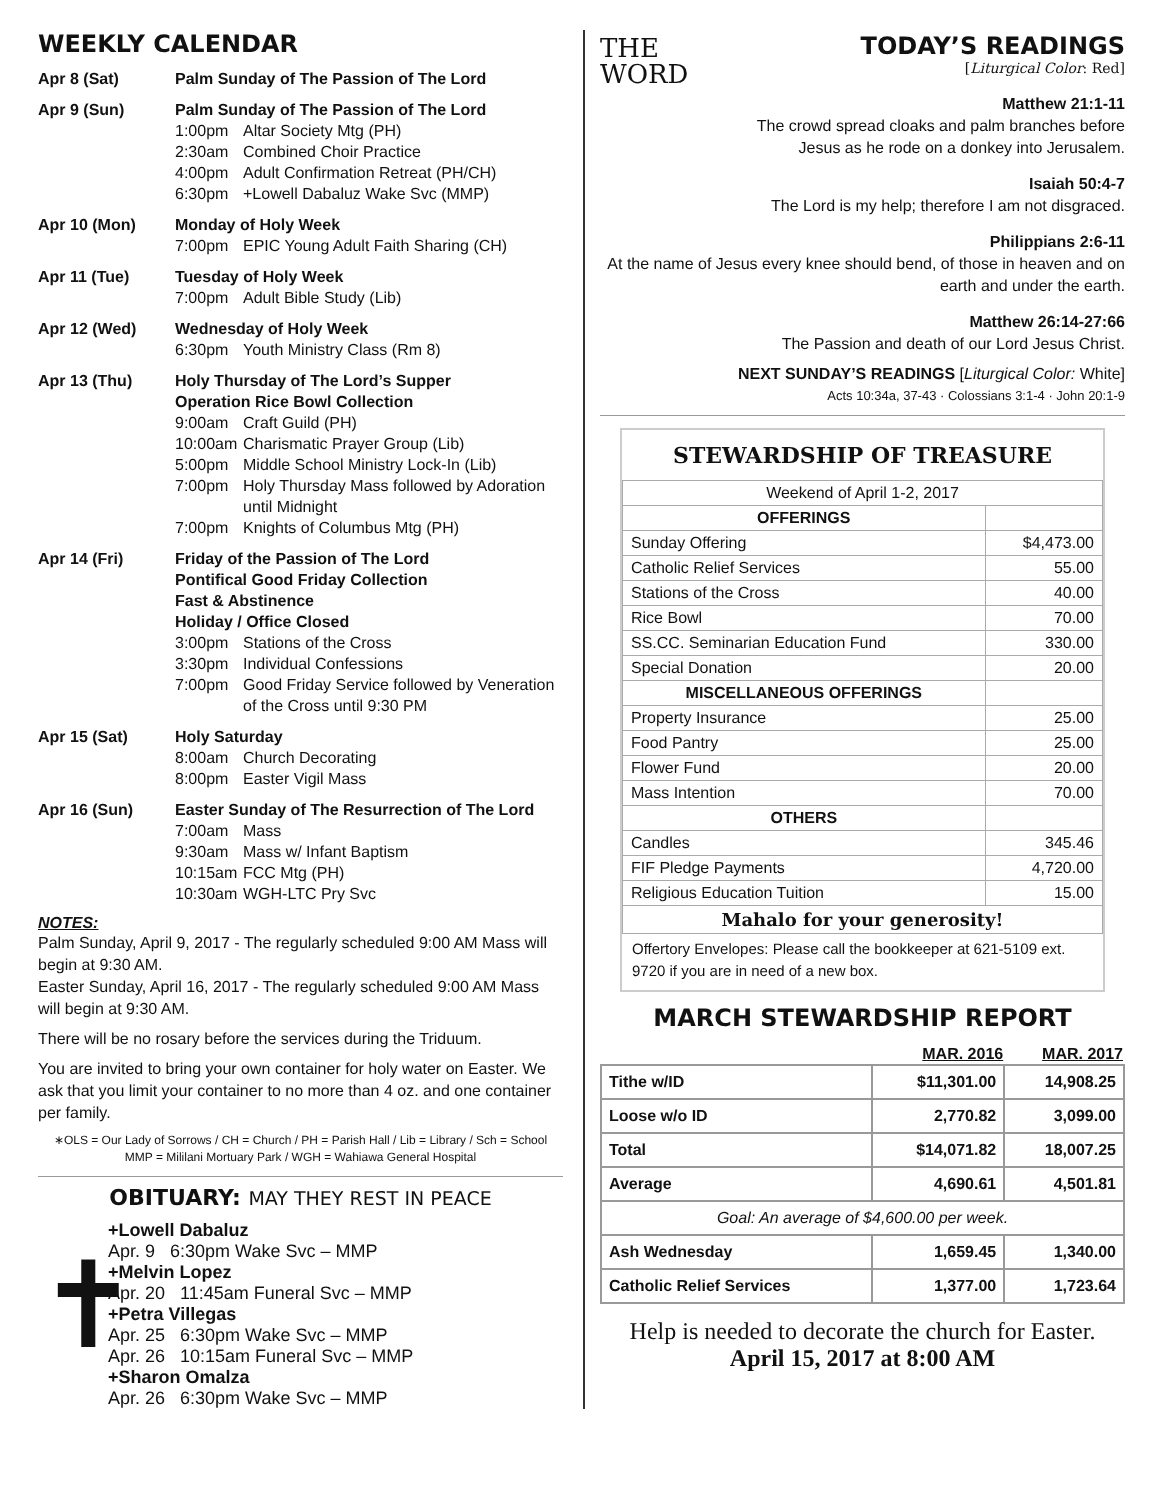WEEKLY CALENDAR
Apr 8 (Sat) Palm Sunday of The Passion of The Lord
Apr 9 (Sun) Palm Sunday of The Passion of The Lord
1:00pm Altar Society Mtg (PH)
2:30am Combined Choir Practice
4:00pm Adult Confirmation Retreat (PH/CH)
6:30pm +Lowell Dabaluz Wake Svc (MMP)
Apr 10 (Mon) Monday of Holy Week
7:00pm EPIC Young Adult Faith Sharing (CH)
Apr 11 (Tue) Tuesday of Holy Week
7:00pm Adult Bible Study (Lib)
Apr 12 (Wed) Wednesday of Holy Week
6:30pm Youth Ministry Class (Rm 8)
Apr 13 (Thu) Holy Thursday of The Lord’s Supper
Operation Rice Bowl Collection
9:00am Craft Guild (PH)
10:00am Charismatic Prayer Group (Lib)
5:00pm Middle School Ministry Lock-In (Lib)
7:00pm Holy Thursday Mass followed by Adoration
until Midnight
7:00pm Knights of Columbus Mtg (PH)
Apr 14 (Fri) Friday of the Passion of The Lord
Pontifical Good Friday Collection
Fast & Abstinence
Holiday / Office Closed
3:00pm Stations of the Cross
3:30pm Individual Confessions
7:00pm Good Friday Service followed by Veneration
of the Cross until 9:30 PM
Apr 15 (Sat) Holy Saturday
8:00am Church Decorating
8:00pm Easter Vigil Mass
Apr 16 (Sun) Easter Sunday of The Resurrection of The Lord
7:00am Mass
9:30am Mass w/ Infant Baptism
10:15am FCC Mtg (PH)
10:30am WGH-LTC Pry Svc
NOTES:
Palm Sunday, April 9, 2017 - The regularly scheduled 9:00 AM Mass will begin at 9:30 AM.
Easter Sunday, April 16, 2017 - The regularly scheduled 9:00 AM Mass will begin at 9:30 AM.
There will be no rosary before the services during the Triduum.
You are invited to bring your own container for holy water on Easter. We ask that you limit your container to no more than 4 oz. and one container per family.
∗OLS = Our Lady of Sorrows / CH = Church / PH = Parish Hall / Lib = Library / Sch = School
MMP = Mililani Mortuary Park / WGH = Wahiawa General Hospital
OBITUARY: MAY THEY REST IN PEACE
✝
+Lowell Dabaluz
Apr. 9 6:30pm Wake Svc – MMP
+Melvin Lopez
Apr. 20 11:45am Funeral Svc – MMP
+Petra Villegas
Apr. 25 6:30pm Wake Svc – MMP
Apr. 26 10:15am Funeral Svc – MMP
+Sharon Omalza
Apr. 26 6:30pm Wake Svc – MMP
THE
WORD
TODAY’S READINGS
[Liturgical Color: Red]
Matthew 21:1-11
The crowd spread cloaks and palm branches before Jesus as he rode on a donkey into Jerusalem.
Isaiah 50:4-7
The Lord is my help; therefore I am not disgraced.
Philippians 2:6-11
At the name of Jesus every knee should bend, of those in heaven and on earth and under the earth.
Matthew 26:14-27:66
The Passion and death of our Lord Jesus Christ.
NEXT SUNDAY’S READINGS [Liturgical Color: White]
Acts 10:34a, 37-43 · Colossians 3:1-4 · John 20:1-9
STEWARDSHIP OF TREASURE
| Weekend of April 1-2, 2017 | |
| OFFERINGS | |
| Sunday Offering | $4,473.00 |
| Catholic Relief Services | 55.00 |
| Stations of the Cross | 40.00 |
| Rice Bowl | 70.00 |
| SS.CC. Seminarian Education Fund | 330.00 |
| Special Donation | 20.00 |
| MISCELLANEOUS OFFERINGS | |
| Property Insurance | 25.00 |
| Food Pantry | 25.00 |
| Flower Fund | 20.00 |
| Mass Intention | 70.00 |
| OTHERS | |
| Candles | 345.46 |
| FIF Pledge Payments | 4,720.00 |
| Religious Education Tuition | 15.00 |
| Mahalo for your generosity! | |
Offertory Envelopes: Please call the bookkeeper at 621-5109 ext. 9720 if you are in need of a new box.
MARCH STEWARDSHIP REPORT
| | MAR. 2016 | MAR. 2017 |
| --- | --- | --- |
| Tithe w/ID | $11,301.00 | 14,908.25 |
| Loose w/o ID | 2,770.82 | 3,099.00 |
| Total | $14,071.82 | 18,007.25 |
| Average | 4,690.61 | 4,501.81 |
| Goal: An average of $4,600.00 per week. | | |
| Ash Wednesday | 1,659.45 | 1,340.00 |
| Catholic Relief Services | 1,377.00 | 1,723.64 |
Help is needed to decorate the church for Easter.
April 15, 2017 at 8:00 AM